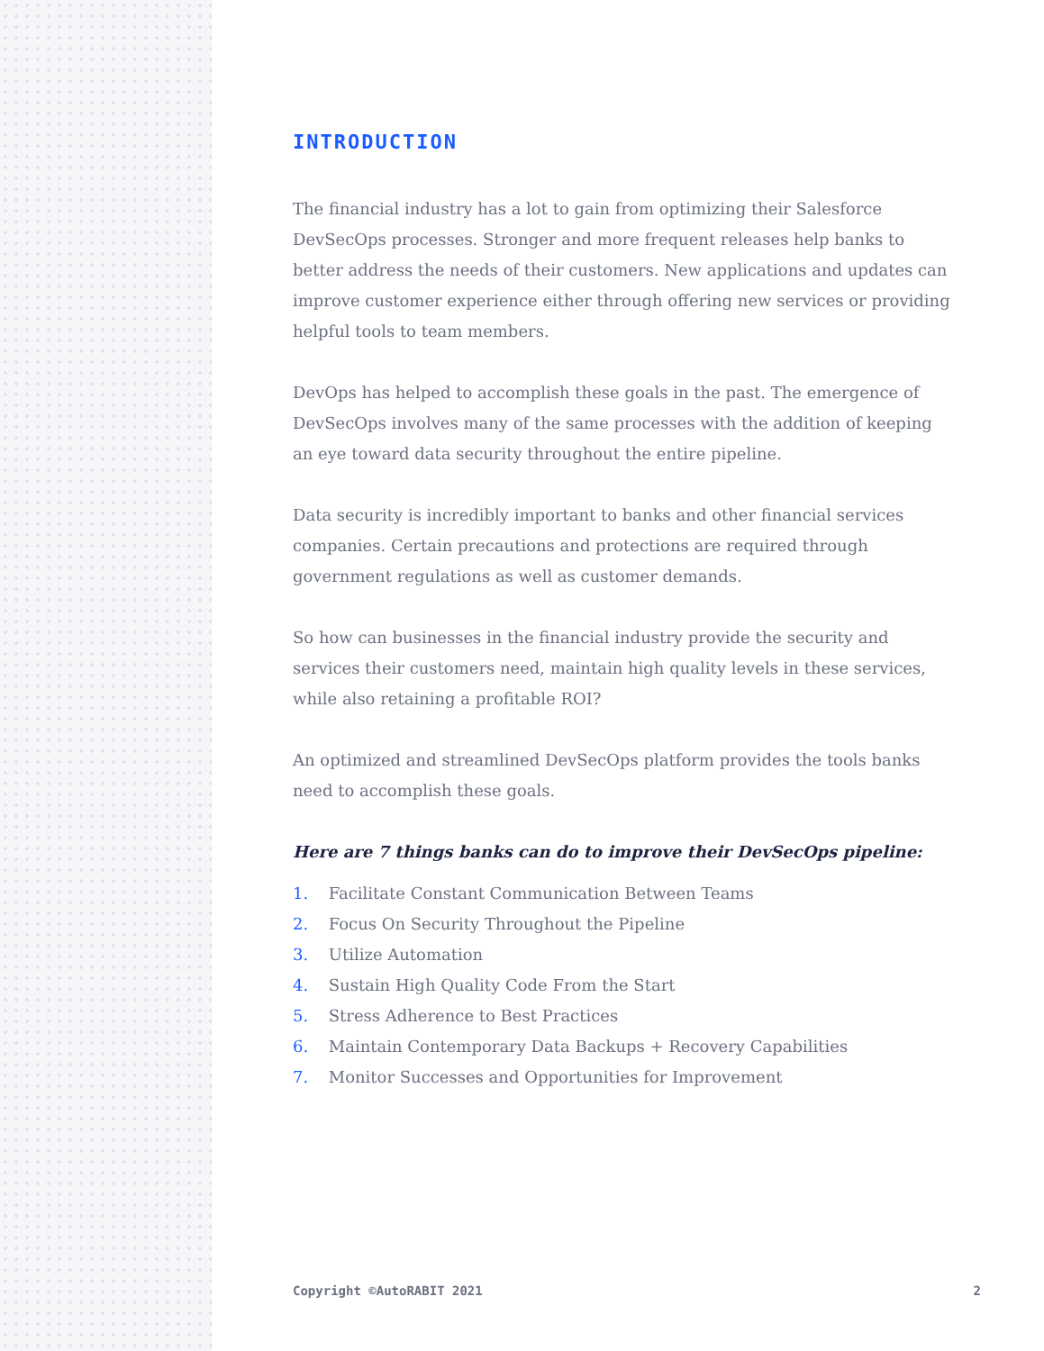INTRODUCTION
The financial industry has a lot to gain from optimizing their Salesforce DevSecOps processes. Stronger and more frequent releases help banks to better address the needs of their customers. New applications and updates can improve customer experience either through offering new services or providing helpful tools to team members.
DevOps has helped to accomplish these goals in the past. The emergence of DevSecOps involves many of the same processes with the addition of keeping an eye toward data security throughout the entire pipeline.
Data security is incredibly important to banks and other financial services companies. Certain precautions and protections are required through government regulations as well as customer demands.
So how can businesses in the financial industry provide the security and services their customers need, maintain high quality levels in these services, while also retaining a profitable ROI?
An optimized and streamlined DevSecOps platform provides the tools banks need to accomplish these goals.
Here are 7 things banks can do to improve their DevSecOps pipeline:
1. Facilitate Constant Communication Between Teams
2. Focus On Security Throughout the Pipeline
3. Utilize Automation
4. Sustain High Quality Code From the Start
5. Stress Adherence to Best Practices
6. Maintain Contemporary Data Backups + Recovery Capabilities
7. Monitor Successes and Opportunities for Improvement
Copyright ©AutoRABIT 2021 2